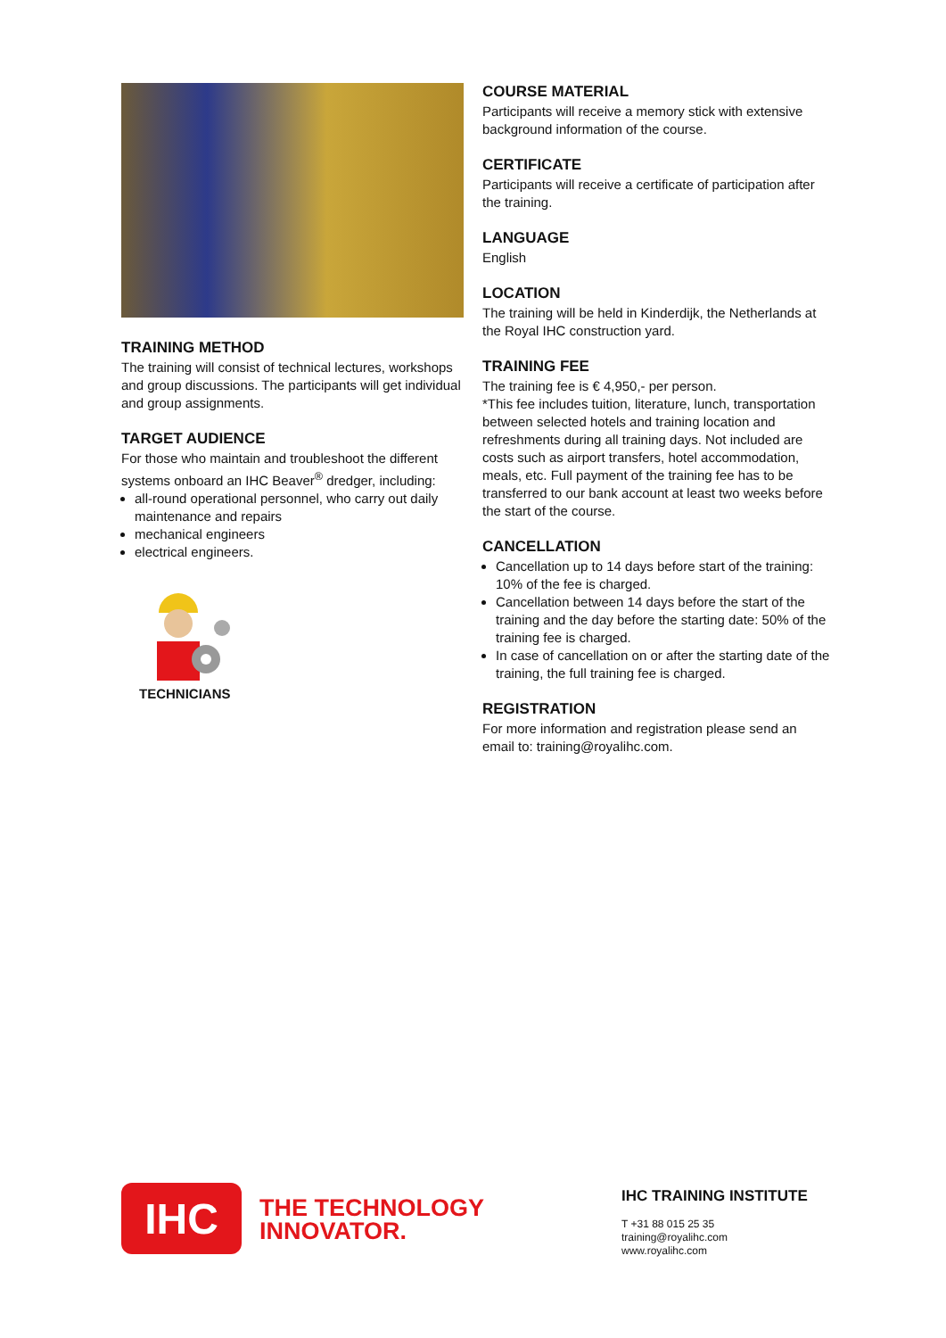TRAINING METHOD
The training will consist of technical lectures, workshops and group discussions. The participants will get individual and group assignments.
TARGET AUDIENCE
For those who maintain and troubleshoot the different systems onboard an IHC Beaver<sup>®</sup> dredger, including:
all-round operational personnel, who carry out daily maintenance and repairs
mechanical engineers
electrical engineers.
TECHNICIANS
COURSE MATERIAL
Participants will receive a memory stick with extensive background information of the course.
CERTIFICATE
Participants will receive a certificate of participation after the training.
LANGUAGE
English
LOCATION
The training will be held in Kinderdijk, the Netherlands at the Royal IHC construction yard.
TRAINING FEE
The training fee is € 4,950,- per person.
*This fee includes tuition, literature, lunch, transportation between selected hotels and training location and refreshments during all training days. Not included are costs such as airport transfers, hotel accommodation, meals, etc. Full payment of the training fee has to be transferred to our bank account at least two weeks before the start of the course.
CANCELLATION
Cancellation up to 14 days before start of the training: 10% of the fee is charged.
Cancellation between 14 days before the start of the training and the day before the starting date: 50% of the training fee is charged.
In case of cancellation on or after the starting date of the training, the full training fee is charged.
REGISTRATION
For more information and registration please send an email to: training@royalihc.com.
IHC
THE TECHNOLOGY
INNOVATOR.
IHC TRAINING INSTITUTE
T +31 88 015 25 35
training@royalihc.com
www.royalihc.com